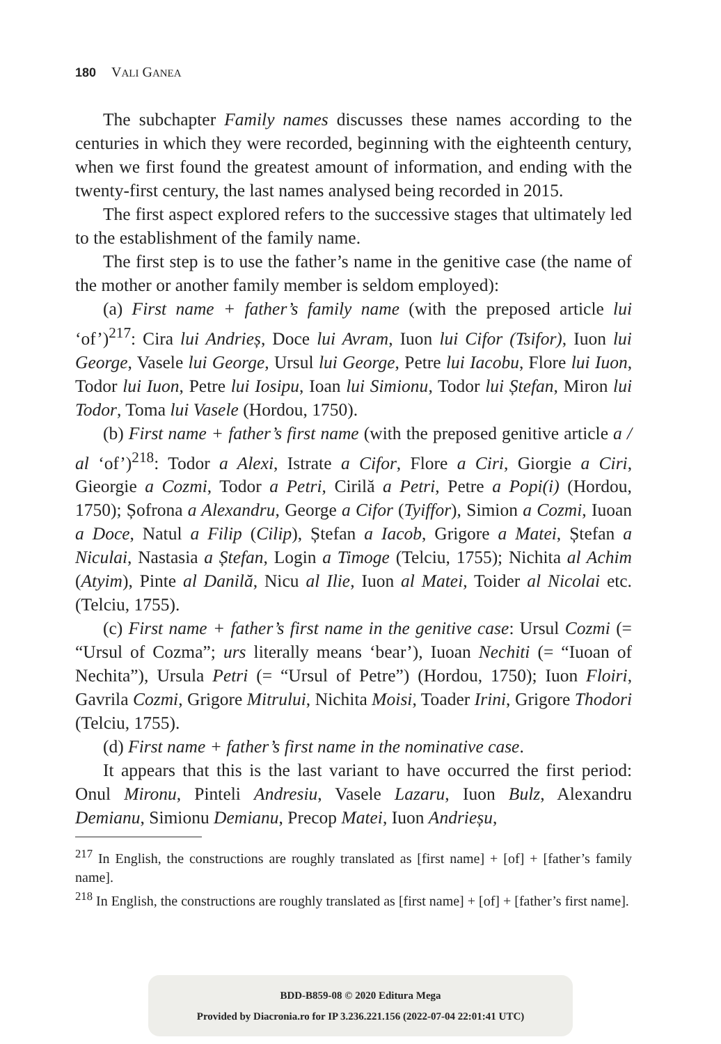180 VALI GANEA
The subchapter Family names discusses these names according to the centuries in which they were recorded, beginning with the eighteenth century, when we first found the greatest amount of information, and ending with the twenty-first century, the last names analysed being recorded in 2015.
The first aspect explored refers to the successive stages that ultimately led to the establishment of the family name.
The first step is to use the father’s name in the genitive case (the name of the mother or another family member is seldom employed):
(a) First name + father’s family name (with the preposed article lui ‘of’)<sup>217</sup>: Cira lui Andrieș, Doce lui Avram, Iuon lui Cifor (Tsifor), Iuon lui George, Vasele lui George, Ursul lui George, Petre lui Iacobu, Flore lui Iuon, Todor lui Iuon, Petre lui Iosipu, Ioan lui Simionu, Todor lui Ștefan, Miron lui Todor, Toma lui Vasele (Hordou, 1750).
(b) First name + father’s first name (with the preposed genitive article a / al ‘of’)<sup>218</sup>: Todor a Alexi, Istrate a Cifor, Flore a Ciri, Giorgie a Ciri, Gieorgie a Cozmi, Todor a Petri, Cirilă a Petri, Petre a Popi(i) (Hordou, 1750); Șofrona a Alexandru, George a Cifor (Tyiffor), Simion a Cozmi, Iuoan a Doce, Natul a Filip (Cilip), Ștefan a Iacob, Grigore a Matei, Ștefan a Niculai, Nastasia a Ștefan, Login a Timoge (Telciu, 1755); Nichita al Achim (Atyim), Pinte al Danilă, Nicu al Ilie, Iuon al Matei, Toider al Nicolai etc. (Telciu, 1755).
(c) First name + father’s first name in the genitive case: Ursul Cozmi (= “Ursul of Cozma”; urs literally means ‘bear’), Iuoan Nechiti (= “Iuoan of Nechita”), Ursula Petri (= “Ursul of Petre”) (Hordou, 1750); Iuon Floiri, Gavrila Cozmi, Grigore Mitrului, Nichita Moisi, Toader Irini, Grigore Thodori (Telciu, 1755).
(d) First name + father’s first name in the nominative case.
It appears that this is the last variant to have occurred the first period: Onul Mironu, Pinteli Andresiu, Vasele Lazaru, Iuon Bulz, Alexandru Demianu, Simionu Demianu, Precop Matei, Iuon Andrieșu,
<sup>217</sup> In English, the constructions are roughly translated as [first name] + [of] + [father’s family name].
<sup>218</sup> In English, the constructions are roughly translated as [first name] + [of] + [father’s first name].
BDD-B859-08 © 2020 Editura Mega
Provided by Diacronia.ro for IP 3.236.221.156 (2022-07-04 22:01:41 UTC)